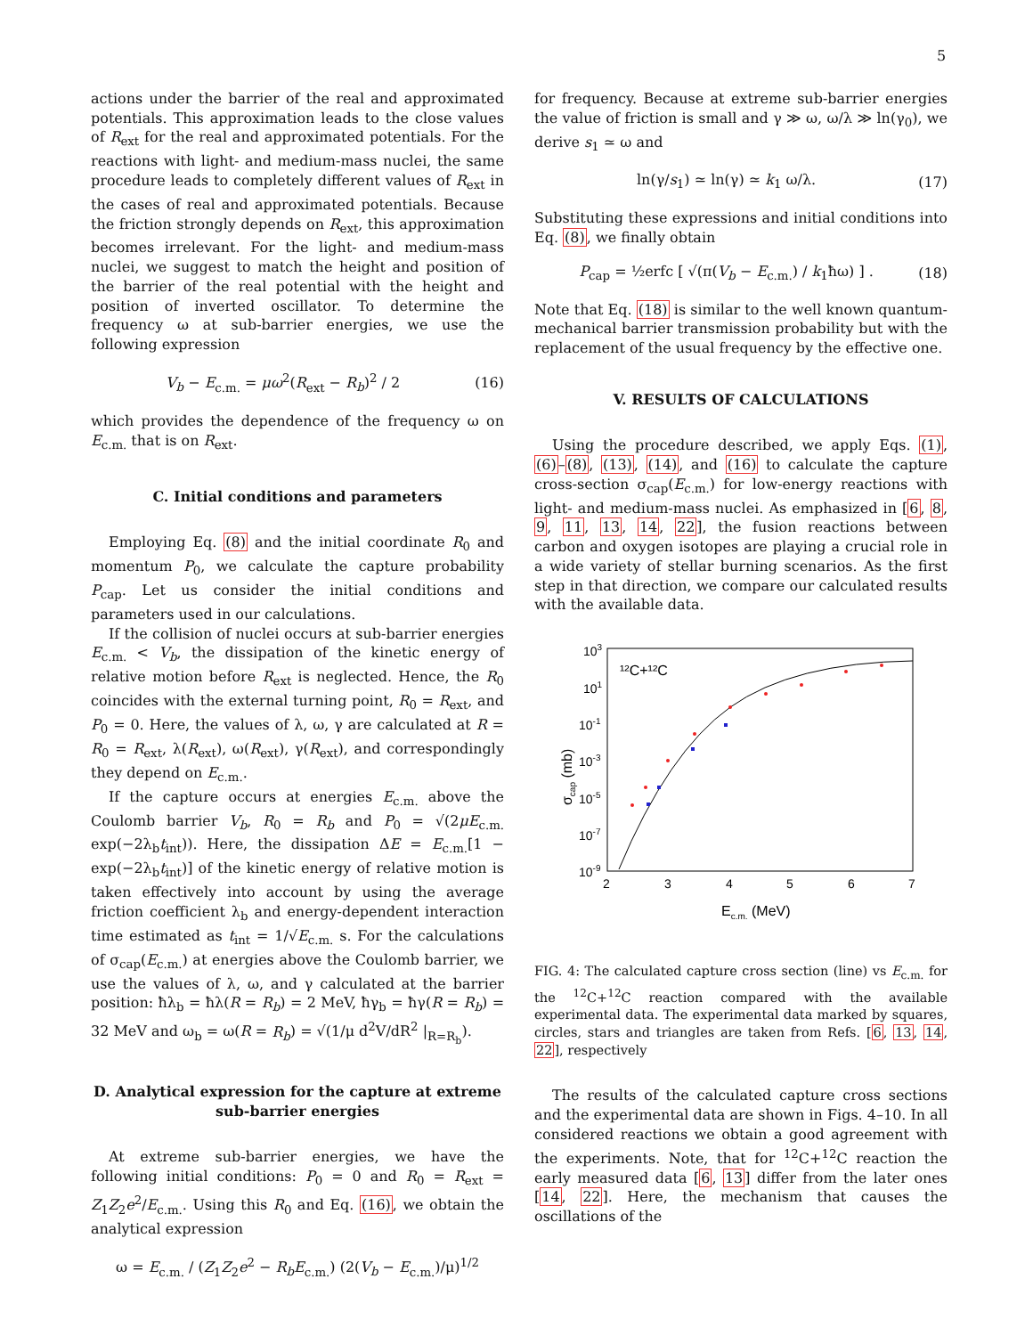5
actions under the barrier of the real and approximated potentials. This approximation leads to the close values of R<sub>ext</sub> for the real and approximated potentials. For the reactions with light- and medium-mass nuclei, the same procedure leads to completely different values of R<sub>ext</sub> in the cases of real and approximated potentials. Because the friction strongly depends on R<sub>ext</sub>, this approximation becomes irrelevant. For the light- and medium-mass nuclei, we suggest to match the height and position of the barrier of the real potential with the height and position of inverted oscillator. To determine the frequency ω at sub-barrier energies, we use the following expression
V<sub>b</sub> − E<sub>c.m.</sub> = μω<sup>2</sup>(R<sub>ext</sub> − R<sub>b</sub>)<sup>2</sup> / 2 (16)
which provides the dependence of the frequency ω on E<sub>c.m.</sub> that is on R<sub>ext</sub>.
C. Initial conditions and parameters
Employing Eq. (8) and the initial coordinate R<sub>0</sub> and momentum P<sub>0</sub>, we calculate the capture probability P<sub>cap</sub>. Let us consider the initial conditions and parameters used in our calculations.
If the collision of nuclei occurs at sub-barrier energies E<sub>c.m.</sub> < V<sub>b</sub>, the dissipation of the kinetic energy of relative motion before R<sub>ext</sub> is neglected. Hence, the R<sub>0</sub> coincides with the external turning point, R<sub>0</sub> = R<sub>ext</sub>, and P<sub>0</sub> = 0. Here, the values of λ, ω, γ are calculated at R = R<sub>0</sub> = R<sub>ext</sub>, λ(R<sub>ext</sub>), ω(R<sub>ext</sub>), γ(R<sub>ext</sub>), and correspondingly they depend on E<sub>c.m.</sub>.
If the capture occurs at energies E<sub>c.m.</sub> above the Coulomb barrier V<sub>b</sub>, R<sub>0</sub> = R<sub>b</sub> and P<sub>0</sub> = √(2μE<sub>c.m.</sub> exp(−2λ<sub>b</sub>t<sub>int</sub>)). Here, the dissipation ΔE = E<sub>c.m.</sub>[1 − exp(−2λ<sub>b</sub>t<sub>int</sub>)] of the kinetic energy of relative motion is taken effectively into account by using the average friction coefficient λ<sub>b</sub> and energy-dependent interaction time estimated as t<sub>int</sub> = 1/√E<sub>c.m.</sub> s. For the calculations of σ<sub>cap</sub>(E<sub>c.m.</sub>) at energies above the Coulomb barrier, we use the values of λ, ω, and γ calculated at the barrier position: ħλ<sub>b</sub> = ħλ(R = R<sub>b</sub>) = 2 MeV, ħγ<sub>b</sub> = ħγ(R = R<sub>b</sub>) = 32 MeV and ω<sub>b</sub> = ω(R = R<sub>b</sub>) = √(1/μ d<sup>2</sup>V/dR<sup>2</sup> |<sub>R=R<sub>b</sub></sub>).
D. Analytical expression for the capture at extreme sub-barrier energies
At extreme sub-barrier energies, we have the following initial conditions: P<sub>0</sub> = 0 and R<sub>0</sub> = R<sub>ext</sub> = Z<sub>1</sub>Z<sub>2</sub>e<sup>2</sup>/E<sub>c.m.</sub>. Using this R<sub>0</sub> and Eq. (16), we obtain the analytical expression
ω = E<sub>c.m.</sub> / (Z<sub>1</sub>Z<sub>2</sub>e<sup>2</sup> − R<sub>b</sub>E<sub>c.m.</sub>) (2(V<sub>b</sub> − E<sub>c.m.</sub>)/μ)<sup>1/2</sup>
for frequency. Because at extreme sub-barrier energies the value of friction is small and γ ≫ ω, ω/λ ≫ ln(γ<sub>0</sub>), we derive s<sub>1</sub> ≃ ω and
ln(γ/s<sub>1</sub>) ≃ ln(γ) ≃ k<sub>1</sub> ω/λ. (17)
Substituting these expressions and initial conditions into Eq. (8), we finally obtain
P<sub>cap</sub> = ½erfc [ √(π(V<sub>b</sub> − E<sub>c.m.</sub>) / k<sub>1</sub>ħω) ] . (18)
Note that Eq. (18) is similar to the well known quantum-mechanical barrier transmission probability but with the replacement of the usual frequency by the effective one.
V. RESULTS OF CALCULATIONS
Using the procedure described, we apply Eqs. (1), (6)–(8), (13), (14), and (16) to calculate the capture cross-section σ<sub>cap</sub>(E<sub>c.m.</sub>) for low-energy reactions with light- and medium-mass nuclei. As emphasized in [6, 8, 9, 11, 13, 14, 22], the fusion reactions between carbon and oxygen isotopes are playing a crucial role in a wide variety of stellar burning scenarios. As the first step in that direction, we compare our calculated results with the available data.
103
101
10-1
10-3
10-5
10-7
10-9
¹²C+¹²C
2
3
4
5
6
7
Ec.m. (MeV)
σcap (mb)
FIG. 4: The calculated capture cross section (line) vs E<sub>c.m.</sub> for the <sup>12</sup>C+<sup>12</sup>C reaction compared with the available experimental data. The experimental data marked by squares, circles, stars and triangles are taken from Refs. [6, 13, 14, 22], respectively
The results of the calculated capture cross sections and the experimental data are shown in Figs. 4–10. In all considered reactions we obtain a good agreement with the experiments. Note, that for <sup>12</sup>C+<sup>12</sup>C reaction the early measured data [6, 13] differ from the later ones [14, 22]. Here, the mechanism that causes the oscillations of the